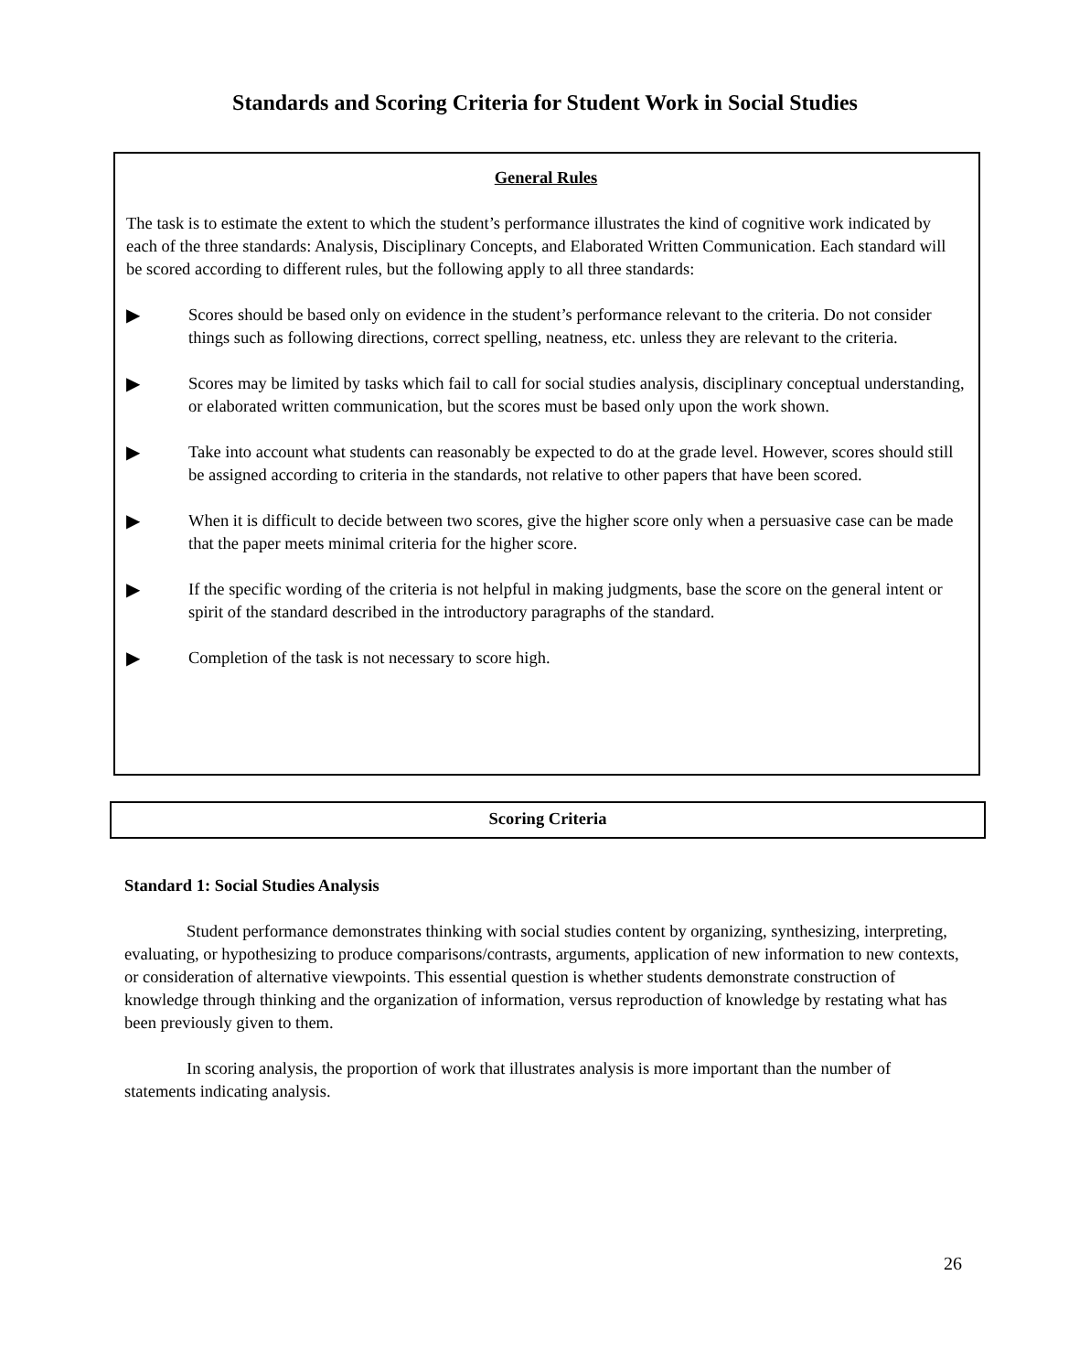Standards and Scoring Criteria for Student Work in Social Studies
General Rules
The task is to estimate the extent to which the student’s performance illustrates the kind of cognitive work indicated by each of the three standards: Analysis, Disciplinary Concepts, and Elaborated Written Communication. Each standard will be scored according to different rules, but the following apply to all three standards:
▶ Scores should be based only on evidence in the student’s performance relevant to the criteria. Do not consider things such as following directions, correct spelling, neatness, etc. unless they are relevant to the criteria.
▶ Scores may be limited by tasks which fail to call for social studies analysis, disciplinary conceptual understanding, or elaborated written communication, but the scores must be based only upon the work shown.
▶ Take into account what students can reasonably be expected to do at the grade level. However, scores should still be assigned according to criteria in the standards, not relative to other papers that have been scored.
▶ When it is difficult to decide between two scores, give the higher score only when a persuasive case can be made that the paper meets minimal criteria for the higher score.
▶ If the specific wording of the criteria is not helpful in making judgments, base the score on the general intent or spirit of the standard described in the introductory paragraphs of the standard.
▶ Completion of the task is not necessary to score high.
Scoring Criteria
Standard 1: Social Studies Analysis
Student performance demonstrates thinking with social studies content by organizing, synthesizing, interpreting, evaluating, or hypothesizing to produce comparisons/contrasts, arguments, application of new information to new contexts, or consideration of alternative viewpoints. This essential question is whether students demonstrate construction of knowledge through thinking and the organization of information, versus reproduction of knowledge by restating what has been previously given to them.
In scoring analysis, the proportion of work that illustrates analysis is more important than the number of statements indicating analysis.
26